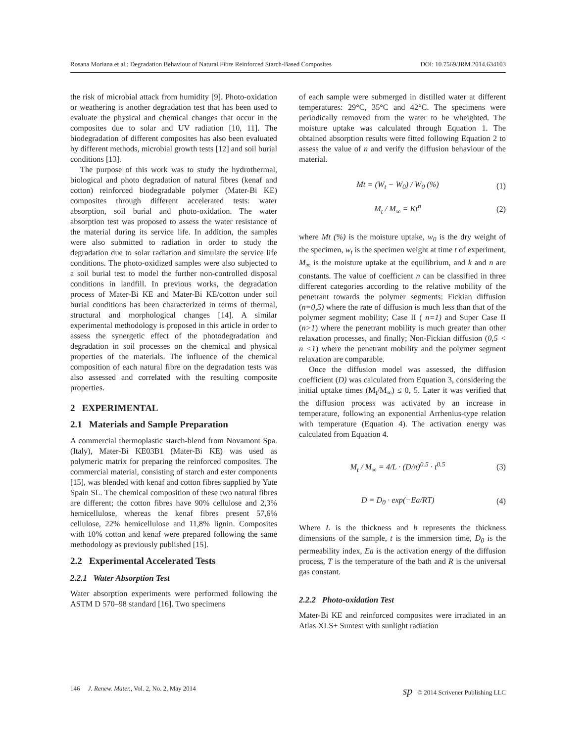Rosana Moriana et al.: Degradation Behaviour of Natural Fibre Reinforced Starch-Based Composites DOI: 10.7569/JRM.2014.634103
the risk of microbial attack from humidity [9]. Photo-oxidation or weathering is another degradation test that has been used to evaluate the physical and chemical changes that occur in the composites due to solar and UV radiation [10, 11]. The biodegradation of different composites has also been evaluated by different methods, microbial growth tests [12] and soil burial conditions [13].
The purpose of this work was to study the hydrothermal, biological and photo degradation of natural fibres (kenaf and cotton) reinforced biodegradable polymer (Mater-Bi KE) composites through different accelerated tests: water absorption, soil burial and photo-oxidation. The water absorption test was proposed to assess the water resistance of the material during its service life. In addition, the samples were also submitted to radiation in order to study the degradation due to solar radiation and simulate the service life conditions. The photo-oxidized samples were also subjected to a soil burial test to model the further non-controlled disposal conditions in landfill. In previous works, the degradation process of Mater-Bi KE and Mater-Bi KE/cotton under soil burial conditions has been characterized in terms of thermal, structural and morphological changes [14]. A similar experimental methodology is proposed in this article in order to assess the synergetic effect of the photodegradation and degradation in soil processes on the chemical and physical properties of the materials. The influence of the chemical composition of each natural fibre on the degradation tests was also assessed and correlated with the resulting composite properties.
2 EXPERIMENTAL
2.1 Materials and Sample Preparation
A commercial thermoplastic starch-blend from Novamont Spa. (Italy), Mater-Bi KE03B1 (Mater-Bi KE) was used as polymeric matrix for preparing the reinforced composites. The commercial material, consisting of starch and ester components [15], was blended with kenaf and cotton fibres supplied by Yute Spain SL. The chemical composition of these two natural fibres are different; the cotton fibres have 90% cellulose and 2,3% hemicellulose, whereas the kenaf fibres present 57,6% cellulose, 22% hemicellulose and 11,8% lignin. Composites with 10% cotton and kenaf were prepared following the same methodology as previously published [15].
2.2 Experimental Accelerated Tests
2.2.1 Water Absorption Test
Water absorption experiments were performed following the ASTM D 570–98 standard [16]. Two specimens
of each sample were submerged in distilled water at different temperatures: 29°C, 35°C and 42°C. The specimens were periodically removed from the water to be wheighted. The moisture uptake was calculated through Equation 1. The obtained absorption results were fitted following Equation 2 to assess the value of n and verify the diffusion behaviour of the material.
Mt = (W<sub>t</sub> − W<sub>0</sub>) / W<sub>0</sub> (%) (1)
M<sub>t</sub> / M<sub>∞</sub> = Kt<sup>n</sup> (2)
where Mt (%) is the moisture uptake, w<sub>0</sub> is the dry weight of the specimen, w<sub>t</sub> is the specimen weight at time t of experiment, M<sub>∞</sub> is the moisture uptake at the equilibrium, and k and n are constants. The value of coefficient n can be classified in three different categories according to the relative mobility of the penetrant towards the polymer segments: Fickian diffusion (n=0,5) where the rate of diffusion is much less than that of the polymer segment mobility; Case II ( n=1) and Super Case II (n>1) where the penetrant mobility is much greater than other relaxation processes, and finally; Non-Fickian diffusion (0,5 < n <1) where the penetrant mobility and the polymer segment relaxation are comparable.
Once the diffusion model was assessed, the diffusion coefficient (D) was calculated from Equation 3, considering the initial uptake times (M<sub>t</sub>/M<sub>∞</sub>) ≤ 0, 5. Later it was verified that the diffusion process was activated by an increase in temperature, following an exponential Arrhenius-type relation with temperature (Equation 4). The activation energy was calculated from Equation 4.
M<sub>t</sub> / M<sub>∞</sub> = 4/L · (D/π)<sup>0.5</sup> · t<sup>0.5</sup> (3)
D = D<sub>0</sub> · exp(−Ea/RT) (4)
Where L is the thickness and b represents the thickness dimensions of the sample, t is the immersion time, D<sub>0</sub> is the permeability index, Ea is the activation energy of the diffusion process, T is the temperature of the bath and R is the universal gas constant.
2.2.2 Photo-oxidation Test
Mater-Bi KE and reinforced composites were irradiated in an Atlas XLS+ Suntest with sunlight radiation
146 J. Renew. Mater., Vol. 2, No. 2, May 2014 sp © 2014 Scrivener Publishing LLC